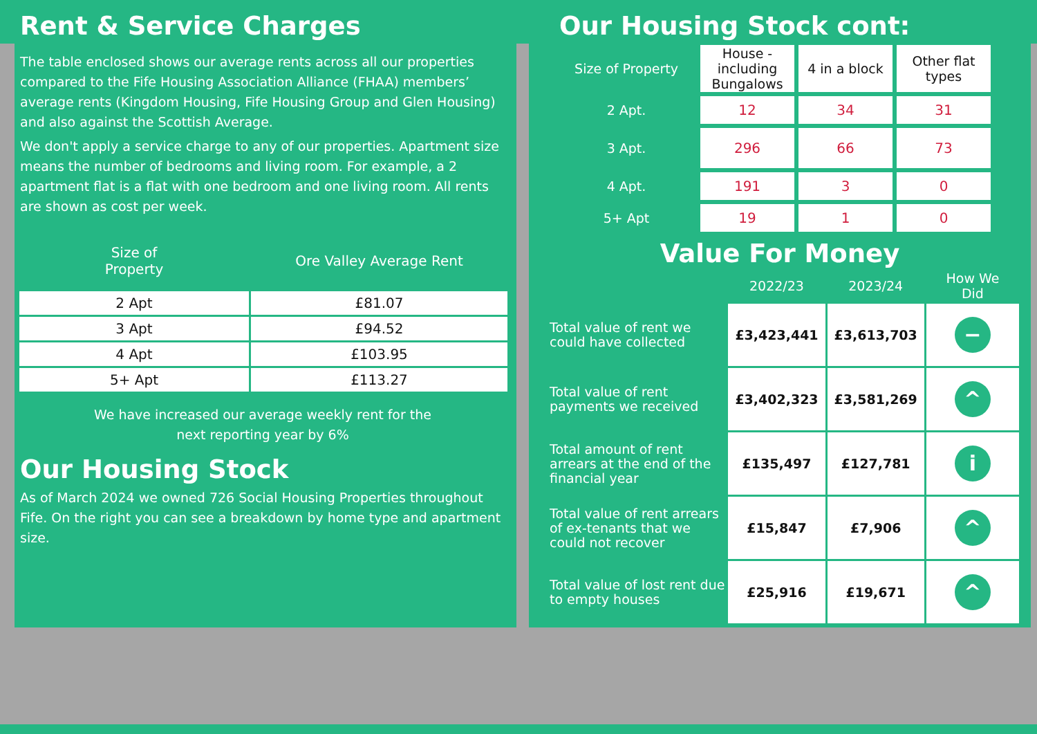Rent & Service Charges
The table enclosed shows our average rents across all our properties compared to the Fife Housing Association Alliance (FHAA) members’ average rents (Kingdom Housing, Fife Housing Group and Glen Housing) and also against the Scottish Average.
We don't apply a service charge to any of our properties. Apartment size means the number of bedrooms and living room. For example, a 2 apartment flat is a flat with one bedroom and one living room. All rents are shown as cost per week.
| Size of Property | Ore Valley Average Rent |
| --- | --- |
| 2 Apt | £81.07 |
| 3 Apt | £94.52 |
| 4 Apt | £103.95 |
| 5+ Apt | £113.27 |
We have increased our average weekly rent for the
next reporting year by 6%
Our Housing Stock
As of March 2024 we owned 726 Social Housing Properties throughout Fife. On the right you can see a breakdown by home type and apartment size.
Our Housing Stock cont:
| Size of Property | House - including Bungalows | 4 in a block | Other flat types |
| --- | --- | --- | --- |
| 2 Apt. | 12 | 34 | 31 |
| 3 Apt. | 296 | 66 | 73 |
| 4 Apt. | 191 | 3 | 0 |
| 5+ Apt | 19 | 1 | 0 |
Value For Money
| | 2022/23 | 2023/24 | How We Did |
| --- | --- | --- | --- |
| Total value of rent we could have collected | £3,423,441 | £3,613,703 | − |
| Total value of rent payments we received | £3,402,323 | £3,581,269 | ^ |
| Total amount of rent arrears at the end of the financial year | £135,497 | £127,781 | i |
| Total value of rent arrears of ex-tenants that we could not recover | £15,847 | £7,906 | ^ |
| Total value of lost rent due to empty houses | £25,916 | £19,671 | ^ |